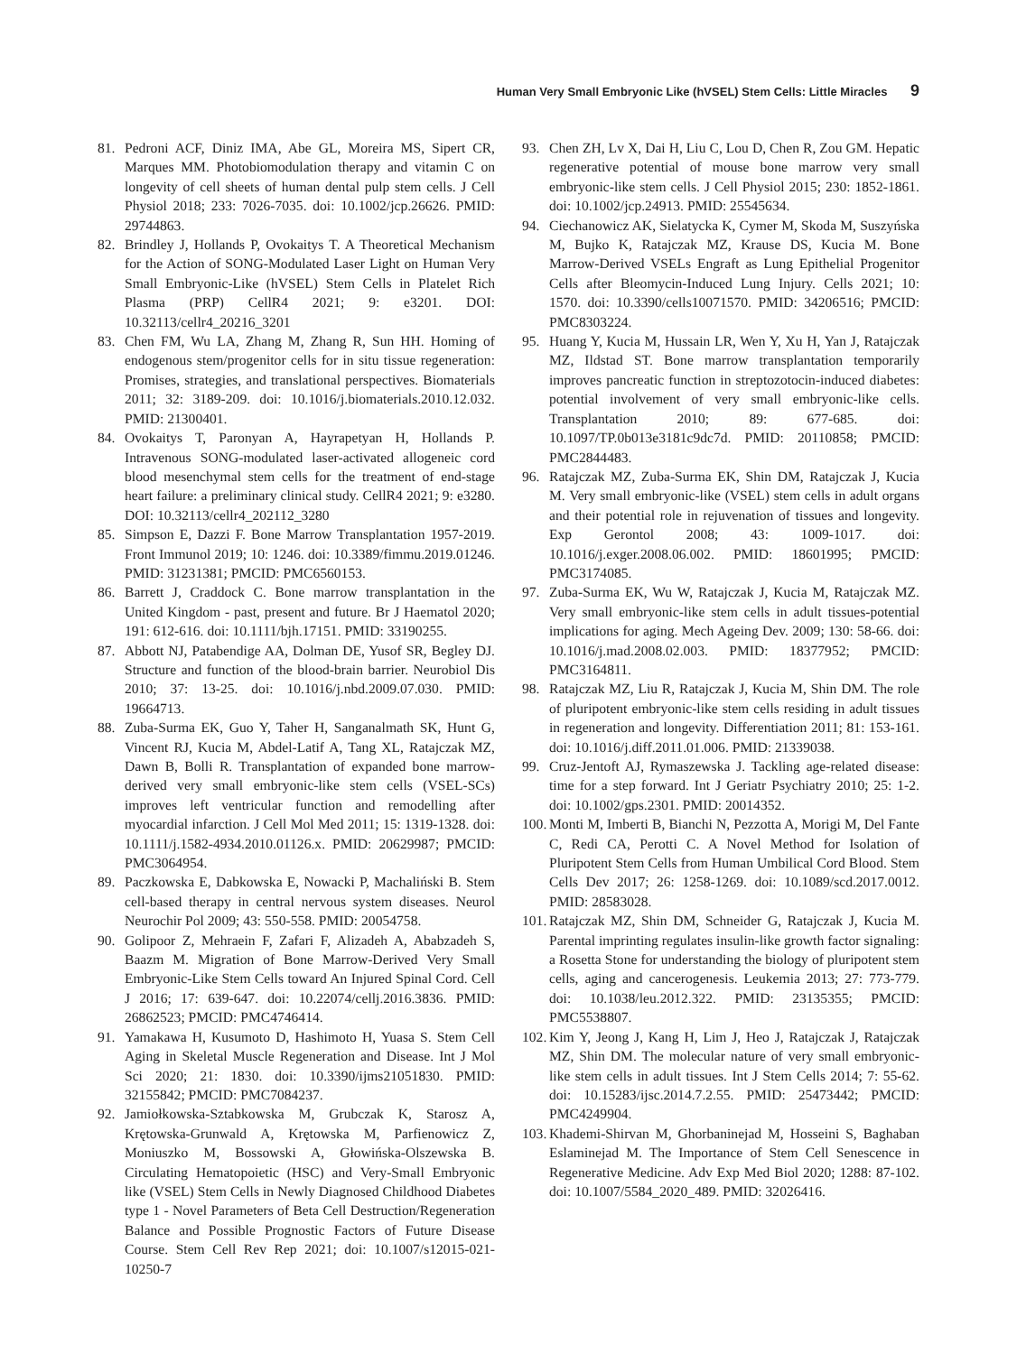Human Very Small Embryonic Like (hVSEL) Stem Cells: Little Miracles 9
81. Pedroni ACF, Diniz IMA, Abe GL, Moreira MS, Sipert CR, Marques MM. Photobiomodulation therapy and vitamin C on longevity of cell sheets of human dental pulp stem cells. J Cell Physiol 2018; 233: 7026-7035. doi: 10.1002/jcp.26626. PMID: 29744863.
82. Brindley J, Hollands P, Ovokaitys T. A Theoretical Mechanism for the Action of SONG-Modulated Laser Light on Human Very Small Embryonic-Like (hVSEL) Stem Cells in Platelet Rich Plasma (PRP) CellR4 2021; 9: e3201. DOI: 10.32113/cellr4_20216_3201
83. Chen FM, Wu LA, Zhang M, Zhang R, Sun HH. Homing of endogenous stem/progenitor cells for in situ tissue regeneration: Promises, strategies, and translational perspectives. Biomaterials 2011; 32: 3189-209. doi: 10.1016/j.biomaterials.2010.12.032. PMID: 21300401.
84. Ovokaitys T, Paronyan A, Hayrapetyan H, Hollands P. Intravenous SONG-modulated laser-activated allogeneic cord blood mesenchymal stem cells for the treatment of end-stage heart failure: a preliminary clinical study. CellR4 2021; 9: e3280. DOI: 10.32113/cellr4_202112_3280
85. Simpson E, Dazzi F. Bone Marrow Transplantation 1957-2019. Front Immunol 2019; 10: 1246. doi: 10.3389/fimmu.2019.01246. PMID: 31231381; PMCID: PMC6560153.
86. Barrett J, Craddock C. Bone marrow transplantation in the United Kingdom - past, present and future. Br J Haematol 2020; 191: 612-616. doi: 10.1111/bjh.17151. PMID: 33190255.
87. Abbott NJ, Patabendige AA, Dolman DE, Yusof SR, Begley DJ. Structure and function of the blood-brain barrier. Neurobiol Dis 2010; 37: 13-25. doi: 10.1016/j.nbd.2009.07.030. PMID: 19664713.
88. Zuba-Surma EK, Guo Y, Taher H, Sanganalmath SK, Hunt G, Vincent RJ, Kucia M, Abdel-Latif A, Tang XL, Ratajczak MZ, Dawn B, Bolli R. Transplantation of expanded bone marrow-derived very small embryonic-like stem cells (VSEL-SCs) improves left ventricular function and remodelling after myocardial infarction. J Cell Mol Med 2011; 15: 1319-1328. doi: 10.1111/j.1582-4934.2010.01126.x. PMID: 20629987; PMCID: PMC3064954.
89. Paczkowska E, Dabkowska E, Nowacki P, Machaliński B. Stem cell-based therapy in central nervous system diseases. Neurol Neurochir Pol 2009; 43: 550-558. PMID: 20054758.
90. Golipoor Z, Mehraein F, Zafari F, Alizadeh A, Ababzadeh S, Baazm M. Migration of Bone Marrow-Derived Very Small Embryonic-Like Stem Cells toward An Injured Spinal Cord. Cell J 2016; 17: 639-647. doi: 10.22074/cellj.2016.3836. PMID: 26862523; PMCID: PMC4746414.
91. Yamakawa H, Kusumoto D, Hashimoto H, Yuasa S. Stem Cell Aging in Skeletal Muscle Regeneration and Disease. Int J Mol Sci 2020; 21: 1830. doi: 10.3390/ijms21051830. PMID: 32155842; PMCID: PMC7084237.
92. Jamiołkowska-Sztabkowska M, Grubczak K, Starosz A, Krętowska-Grunwald A, Krętowska M, Parfienowicz Z, Moniuszko M, Bossowski A, Głowińska-Olszewska B. Circulating Hematopoietic (HSC) and Very-Small Embryonic like (VSEL) Stem Cells in Newly Diagnosed Childhood Diabetes type 1 - Novel Parameters of Beta Cell Destruction/Regeneration Balance and Possible Prognostic Factors of Future Disease Course. Stem Cell Rev Rep 2021; doi: 10.1007/s12015-021-10250-7
93. Chen ZH, Lv X, Dai H, Liu C, Lou D, Chen R, Zou GM. Hepatic regenerative potential of mouse bone marrow very small embryonic-like stem cells. J Cell Physiol 2015; 230: 1852-1861. doi: 10.1002/jcp.24913. PMID: 25545634.
94. Ciechanowicz AK, Sielatycka K, Cymer M, Skoda M, Suszyńska M, Bujko K, Ratajczak MZ, Krause DS, Kucia M. Bone Marrow-Derived VSELs Engraft as Lung Epithelial Progenitor Cells after Bleomycin-Induced Lung Injury. Cells 2021; 10: 1570. doi: 10.3390/cells10071570. PMID: 34206516; PMCID: PMC8303224.
95. Huang Y, Kucia M, Hussain LR, Wen Y, Xu H, Yan J, Ratajczak MZ, Ildstad ST. Bone marrow transplantation temporarily improves pancreatic function in streptozotocin-induced diabetes: potential involvement of very small embryonic-like cells. Transplantation 2010; 89: 677-685. doi: 10.1097/TP.0b013e3181c9dc7d. PMID: 20110858; PMCID: PMC2844483.
96. Ratajczak MZ, Zuba-Surma EK, Shin DM, Ratajczak J, Kucia M. Very small embryonic-like (VSEL) stem cells in adult organs and their potential role in rejuvenation of tissues and longevity. Exp Gerontol 2008; 43: 1009-1017. doi: 10.1016/j.exger.2008.06.002. PMID: 18601995; PMCID: PMC3174085.
97. Zuba-Surma EK, Wu W, Ratajczak J, Kucia M, Ratajczak MZ. Very small embryonic-like stem cells in adult tissues-potential implications for aging. Mech Ageing Dev. 2009; 130: 58-66. doi: 10.1016/j.mad.2008.02.003. PMID: 18377952; PMCID: PMC3164811.
98. Ratajczak MZ, Liu R, Ratajczak J, Kucia M, Shin DM. The role of pluripotent embryonic-like stem cells residing in adult tissues in regeneration and longevity. Differentiation 2011; 81: 153-161. doi: 10.1016/j.diff.2011.01.006. PMID: 21339038.
99. Cruz-Jentoft AJ, Rymaszewska J. Tackling age-related disease: time for a step forward. Int J Geriatr Psychiatry 2010; 25: 1-2. doi: 10.1002/gps.2301. PMID: 20014352.
100. Monti M, Imberti B, Bianchi N, Pezzotta A, Morigi M, Del Fante C, Redi CA, Perotti C. A Novel Method for Isolation of Pluripotent Stem Cells from Human Umbilical Cord Blood. Stem Cells Dev 2017; 26: 1258-1269. doi: 10.1089/scd.2017.0012. PMID: 28583028.
101. Ratajczak MZ, Shin DM, Schneider G, Ratajczak J, Kucia M. Parental imprinting regulates insulin-like growth factor signaling: a Rosetta Stone for understanding the biology of pluripotent stem cells, aging and cancerogenesis. Leukemia 2013; 27: 773-779. doi: 10.1038/leu.2012.322. PMID: 23135355; PMCID: PMC5538807.
102. Kim Y, Jeong J, Kang H, Lim J, Heo J, Ratajczak J, Ratajczak MZ, Shin DM. The molecular nature of very small embryonic-like stem cells in adult tissues. Int J Stem Cells 2014; 7: 55-62. doi: 10.15283/ijsc.2014.7.2.55. PMID: 25473442; PMCID: PMC4249904.
103. Khademi-Shirvan M, Ghorbaninejad M, Hosseini S, Baghaban Eslaminejad M. The Importance of Stem Cell Senescence in Regenerative Medicine. Adv Exp Med Biol 2020; 1288: 87-102. doi: 10.1007/5584_2020_489. PMID: 32026416.